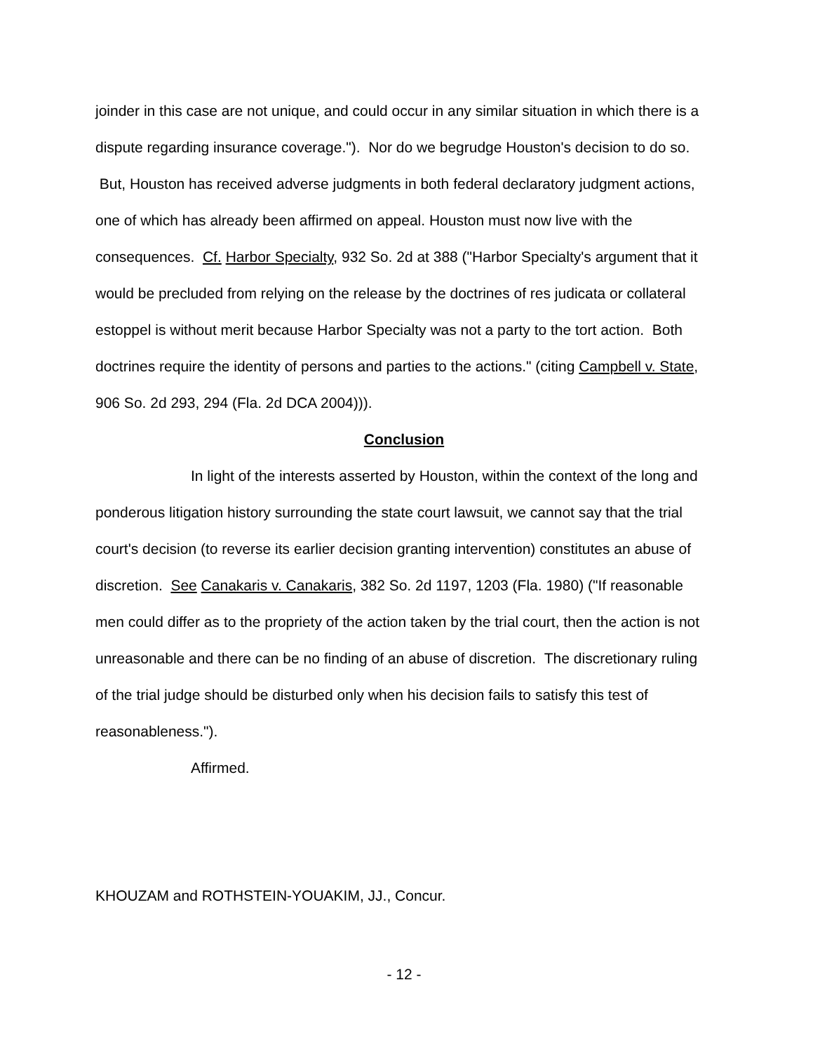joinder in this case are not unique, and could occur in any similar situation in which there is a dispute regarding insurance coverage."). Nor do we begrudge Houston's decision to do so. But, Houston has received adverse judgments in both federal declaratory judgment actions, one of which has already been affirmed on appeal. Houston must now live with the consequences. Cf. Harbor Specialty, 932 So. 2d at 388 ("Harbor Specialty's argument that it would be precluded from relying on the release by the doctrines of res judicata or collateral estoppel is without merit because Harbor Specialty was not a party to the tort action. Both doctrines require the identity of persons and parties to the actions." (citing Campbell v. State, 906 So. 2d 293, 294 (Fla. 2d DCA 2004))).
Conclusion
In light of the interests asserted by Houston, within the context of the long and ponderous litigation history surrounding the state court lawsuit, we cannot say that the trial court's decision (to reverse its earlier decision granting intervention) constitutes an abuse of discretion. See Canakaris v. Canakaris, 382 So. 2d 1197, 1203 (Fla. 1980) ("If reasonable men could differ as to the propriety of the action taken by the trial court, then the action is not unreasonable and there can be no finding of an abuse of discretion. The discretionary ruling of the trial judge should be disturbed only when his decision fails to satisfy this test of reasonableness.").
Affirmed.
KHOUZAM and ROTHSTEIN-YOUAKIM, JJ., Concur.
- 12 -